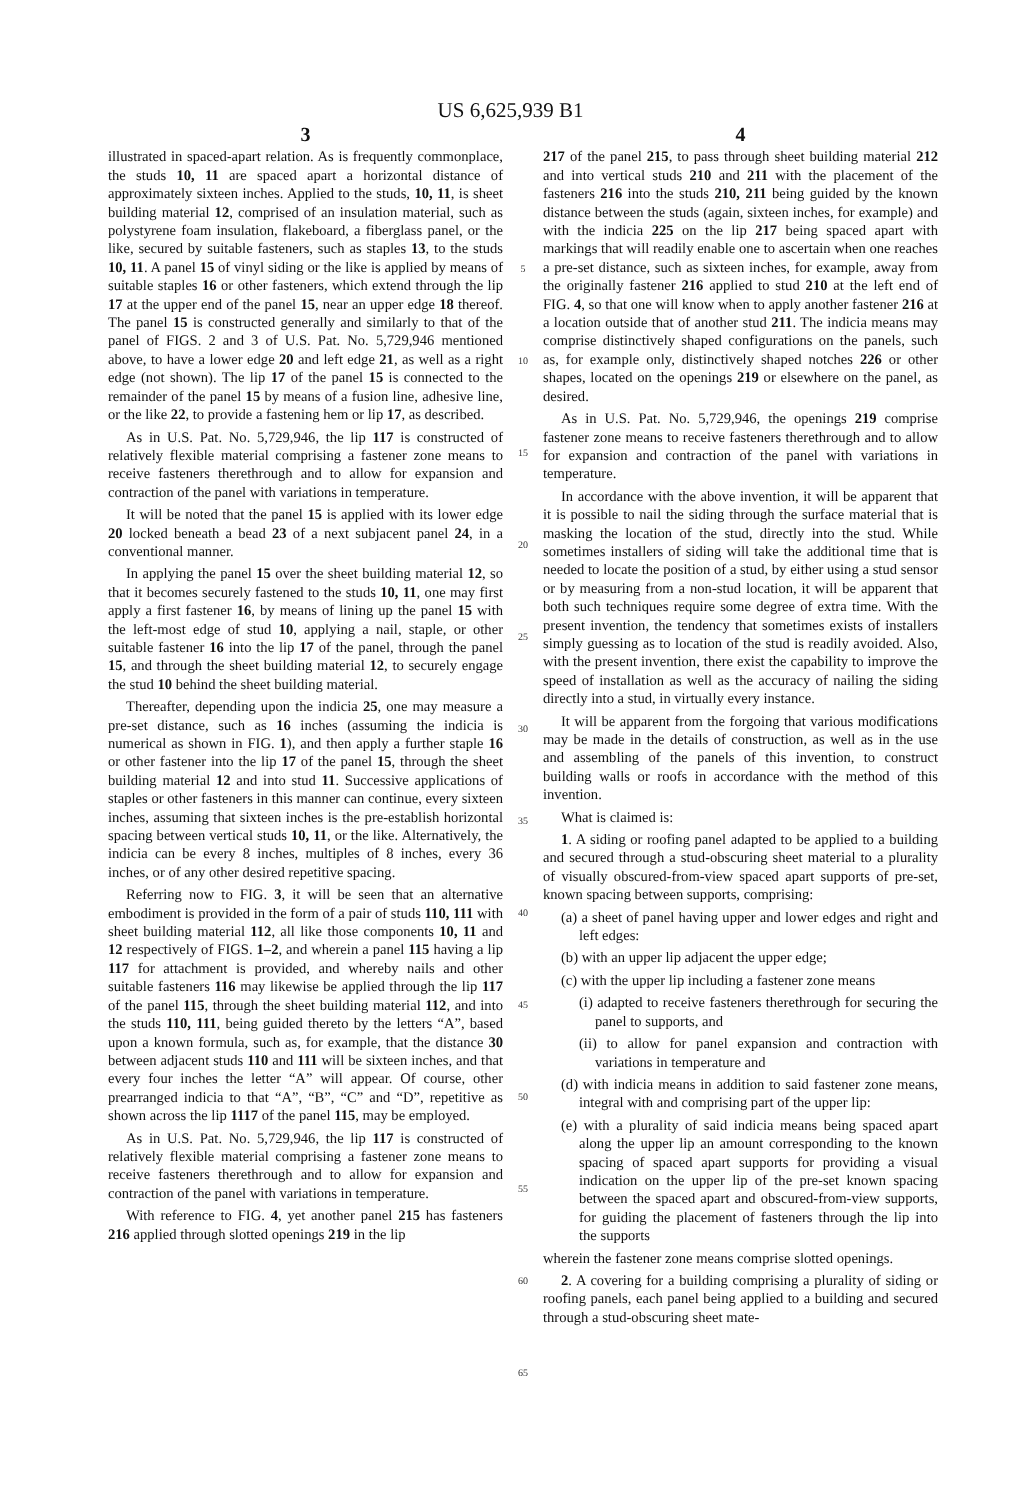US 6,625,939 B1
3
illustrated in spaced-apart relation. As is frequently commonplace, the studs 10, 11 are spaced apart a horizontal distance of approximately sixteen inches. Applied to the studs, 10, 11, is sheet building material 12, comprised of an insulation material, such as polystyrene foam insulation, flakeboard, a fiberglass panel, or the like, secured by suitable fasteners, such as staples 13, to the studs 10, 11. A panel 15 of vinyl siding or the like is applied by means of suitable staples 16 or other fasteners, which extend through the lip 17 at the upper end of the panel 15, near an upper edge 18 thereof. The panel 15 is constructed generally and similarly to that of the panel of FIGS. 2 and 3 of U.S. Pat. No. 5,729,946 mentioned above, to have a lower edge 20 and left edge 21, as well as a right edge (not shown). The lip 17 of the panel 15 is connected to the remainder of the panel 15 by means of a fusion line, adhesive line, or the like 22, to provide a fastening hem or lip 17, as described.
As in U.S. Pat. No. 5,729,946, the lip 117 is constructed of relatively flexible material comprising a fastener zone means to receive fasteners therethrough and to allow for expansion and contraction of the panel with variations in temperature.
It will be noted that the panel 15 is applied with its lower edge 20 locked beneath a bead 23 of a next subjacent panel 24, in a conventional manner.
In applying the panel 15 over the sheet building material 12, so that it becomes securely fastened to the studs 10, 11, one may first apply a first fastener 16, by means of lining up the panel 15 with the left-most edge of stud 10, applying a nail, staple, or other suitable fastener 16 into the lip 17 of the panel, through the panel 15, and through the sheet building material 12, to securely engage the stud 10 behind the sheet building material.
Thereafter, depending upon the indicia 25, one may measure a pre-set distance, such as 16 inches (assuming the indicia is numerical as shown in FIG. 1), and then apply a further staple 16 or other fastener into the lip 17 of the panel 15, through the sheet building material 12 and into stud 11. Successive applications of staples or other fasteners in this manner can continue, every sixteen inches, assuming that sixteen inches is the pre-establish horizontal spacing between vertical studs 10, 11, or the like. Alternatively, the indicia can be every 8 inches, multiples of 8 inches, every 36 inches, or of any other desired repetitive spacing.
Referring now to FIG. 3, it will be seen that an alternative embodiment is provided in the form of a pair of studs 110, 111 with sheet building material 112, all like those components 10, 11 and 12 respectively of FIGS. 1–2, and wherein a panel 115 having a lip 117 for attachment is provided, and whereby nails and other suitable fasteners 116 may likewise be applied through the lip 117 of the panel 115, through the sheet building material 112, and into the studs 110, 111, being guided thereto by the letters “A”, based upon a known formula, such as, for example, that the distance 30 between adjacent studs 110 and 111 will be sixteen inches, and that every four inches the letter “A” will appear. Of course, other prearranged indicia to that “A”, “B”, “C” and “D”, repetitive as shown across the lip 1117 of the panel 115, may be employed.
As in U.S. Pat. No. 5,729,946, the lip 117 is constructed of relatively flexible material comprising a fastener zone means to receive fasteners therethrough and to allow for expansion and contraction of the panel with variations in temperature.
With reference to FIG. 4, yet another panel 215 has fasteners 216 applied through slotted openings 219 in the lip
5
10
15
20
25
30
35
40
45
50
55
60
65
4
217 of the panel 215, to pass through sheet building material 212 and into vertical studs 210 and 211 with the placement of the fasteners 216 into the studs 210, 211 being guided by the known distance between the studs (again, sixteen inches, for example) and with the indicia 225 on the lip 217 being spaced apart with markings that will readily enable one to ascertain when one reaches a pre-set distance, such as sixteen inches, for example, away from the originally fastener 216 applied to stud 210 at the left end of FIG. 4, so that one will know when to apply another fastener 216 at a location outside that of another stud 211. The indicia means may comprise distinctively shaped configurations on the panels, such as, for example only, distinctively shaped notches 226 or other shapes, located on the openings 219 or elsewhere on the panel, as desired.
As in U.S. Pat. No. 5,729,946, the openings 219 comprise fastener zone means to receive fasteners therethrough and to allow for expansion and contraction of the panel with variations in temperature.
In accordance with the above invention, it will be apparent that it is possible to nail the siding through the surface material that is masking the location of the stud, directly into the stud. While sometimes installers of siding will take the additional time that is needed to locate the position of a stud, by either using a stud sensor or by measuring from a non-stud location, it will be apparent that both such techniques require some degree of extra time. With the present invention, the tendency that sometimes exists of installers simply guessing as to location of the stud is readily avoided. Also, with the present invention, there exist the capability to improve the speed of installation as well as the accuracy of nailing the siding directly into a stud, in virtually every instance.
It will be apparent from the forgoing that various modifications may be made in the details of construction, as well as in the use and assembling of the panels of this invention, to construct building walls or roofs in accordance with the method of this invention.
What is claimed is:
1. A siding or roofing panel adapted to be applied to a building and secured through a stud-obscuring sheet material to a plurality of visually obscured-from-view spaced apart supports of pre-set, known spacing between supports, comprising:
(a) a sheet of panel having upper and lower edges and right and left edges:
(b) with an upper lip adjacent the upper edge;
(c) with the upper lip including a fastener zone means
(i) adapted to receive fasteners therethrough for securing the panel to supports, and
(ii) to allow for panel expansion and contraction with variations in temperature and
(d) with indicia means in addition to said fastener zone means, integral with and comprising part of the upper lip:
(e) with a plurality of said indicia means being spaced apart along the upper lip an amount corresponding to the known spacing of spaced apart supports for providing a visual indication on the upper lip of the pre-set known spacing between the spaced apart and obscured-from-view supports, for guiding the placement of fasteners through the lip into the supports
wherein the fastener zone means comprise slotted openings.
2. A covering for a building comprising a plurality of siding or roofing panels, each panel being applied to a building and secured through a stud-obscuring sheet mate-